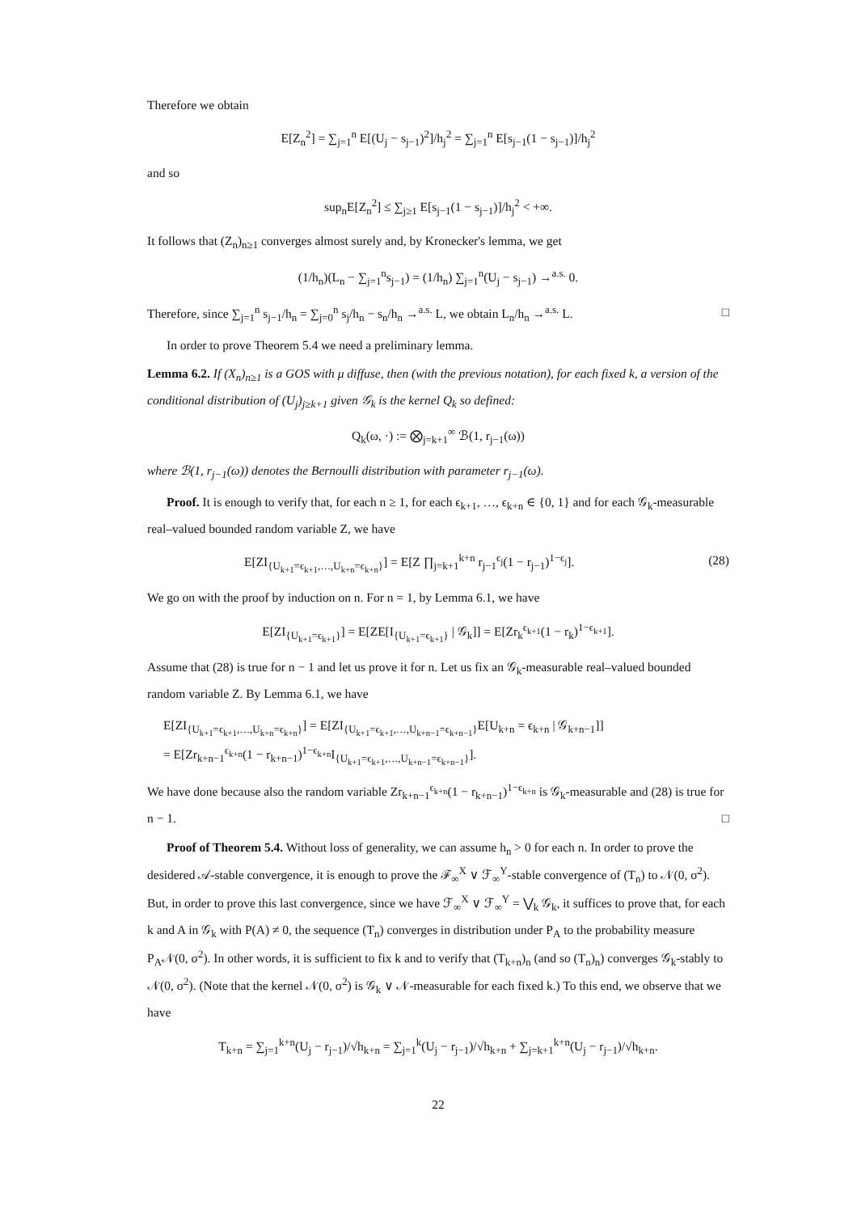Therefore we obtain
E[Z<sub>n</sub><sup>2</sup>] = ∑<sub>j=1</sub><sup>n</sup> E[(U<sub>j</sub> − s<sub>j−1</sub>)<sup>2</sup>]/h<sub>j</sub><sup>2</sup> = ∑<sub>j=1</sub><sup>n</sup> E[s<sub>j−1</sub>(1 − s<sub>j−1</sub>)]/h<sub>j</sub><sup>2</sup>
and so
sup<sub>n</sub>E[Z<sub>n</sub><sup>2</sup>] ≤ ∑<sub>j≥1</sub> E[s<sub>j−1</sub>(1 − s<sub>j−1</sub>)]/h<sub>j</sub><sup>2</sup> < +∞.
It follows that (Z<sub>n</sub>)<sub>n≥1</sub> converges almost surely and, by Kronecker's lemma, we get
(1/h<sub>n</sub>)(L<sub>n</sub> − ∑<sub>j=1</sub><sup>n</sup>s<sub>j−1</sub>) = (1/h<sub>n</sub>) ∑<sub>j=1</sub><sup>n</sup>(U<sub>j</sub> − s<sub>j−1</sub>) →<sup>a.s.</sup> 0.
Therefore, since ∑<sub>j=1</sub><sup>n</sup> s<sub>j−1</sub>/h<sub>n</sub> = ∑<sub>j=0</sub><sup>n</sup> s<sub>j</sub>/h<sub>n</sub> − s<sub>n</sub>/h<sub>n</sub> →<sup>a.s.</sup> L, we obtain L<sub>n</sub>/h<sub>n</sub> →<sup>a.s.</sup> L. □
In order to prove Theorem 5.4 we need a preliminary lemma.
Lemma 6.2. If (X<sub>n</sub>)<sub>n≥1</sub> is a GOS with μ diffuse, then (with the previous notation), for each fixed k, a version of the conditional distribution of (U<sub>j</sub>)<sub>j≥k+1</sub> given 𝒢<sub>k</sub> is the kernel Q<sub>k</sub> so defined:
Q<sub>k</sub>(ω, ·) := ⨂<sub>j=k+1</sub><sup>∞</sup> ℬ(1, r<sub>j−1</sub>(ω))
where ℬ(1, r<sub>j−1</sub>(ω)) denotes the Bernoulli distribution with parameter r<sub>j−1</sub>(ω).
Proof. It is enough to verify that, for each n ≥ 1, for each ϵ<sub>k+1</sub>, …, ϵ<sub>k+n</sub> ∈ {0, 1} and for each 𝒢<sub>k</sub>-measurable real–valued bounded random variable Z, we have
E[ZI<sub>{U<sub>k+1</sub>=ϵ<sub>k+1</sub>,…,U<sub>k+n</sub>=ϵ<sub>k+n</sub>}</sub>] = E[Z ∏<sub>j=k+1</sub><sup>k+n</sup> r<sub>j−1</sub><sup>ϵ<sub>j</sub></sup>(1 − r<sub>j−1</sub>)<sup>1−ϵ<sub>j</sub></sup>]. (28)
We go on with the proof by induction on n. For n = 1, by Lemma 6.1, we have
E[ZI<sub>{U<sub>k+1</sub>=ϵ<sub>k+1</sub>}</sub>] = E[ZE[I<sub>{U<sub>k+1</sub>=ϵ<sub>k+1</sub>}</sub> | 𝒢<sub>k</sub>]] = E[Zr<sub>k</sub><sup>ϵ<sub>k+1</sub></sup>(1 − r<sub>k</sub>)<sup>1−ϵ<sub>k+1</sub></sup>].
Assume that (28) is true for n − 1 and let us prove it for n. Let us fix an 𝒢<sub>k</sub>-measurable real–valued bounded random variable Z. By Lemma 6.1, we have
E[ZI<sub>{U<sub>k+1</sub>=ϵ<sub>k+1</sub>,…,U<sub>k+n</sub>=ϵ<sub>k+n</sub>}</sub>] = E[ZI<sub>{U<sub>k+1</sub>=ϵ<sub>k+1</sub>,…,U<sub>k+n−1</sub>=ϵ<sub>k+n−1</sub>}</sub>E[U<sub>k+n</sub> = ϵ<sub>k+n</sub> | 𝒢<sub>k+n−1</sub>]]
= E[Zr<sub>k+n−1</sub><sup>ϵ<sub>k+n</sub></sup>(1 − r<sub>k+n−1</sub>)<sup>1−ϵ<sub>k+n</sub></sup>I<sub>{U<sub>k+1</sub>=ϵ<sub>k+1</sub>,…,U<sub>k+n−1</sub>=ϵ<sub>k+n−1</sub>}</sub>].
We have done because also the random variable Zr<sub>k+n−1</sub><sup>ϵ<sub>k+n</sub></sup>(1 − r<sub>k+n−1</sub>)<sup>1−ϵ<sub>k+n</sub></sup> is 𝒢<sub>k</sub>-measurable and (28) is true for n − 1. □
Proof of Theorem 5.4. Without loss of generality, we can assume h<sub>n</sub> > 0 for each n. In order to prove the desidered 𝒜-stable convergence, it is enough to prove the ℱ<sub>∞</sub><sup>X</sup> ∨ ℱ<sub>∞</sub><sup>Y</sup>-stable convergence of (T<sub>n</sub>) to 𝒩(0, σ<sup>2</sup>). But, in order to prove this last convergence, since we have ℱ<sub>∞</sub><sup>X</sup> ∨ ℱ<sub>∞</sub><sup>Y</sup> = ⋁<sub>k</sub> 𝒢<sub>k</sub>, it suffices to prove that, for each k and A in 𝒢<sub>k</sub> with P(A) ≠ 0, the sequence (T<sub>n</sub>) converges in distribution under P<sub>A</sub> to the probability measure P<sub>A</sub>𝒩(0, σ<sup>2</sup>). In other words, it is sufficient to fix k and to verify that (T<sub>k+n</sub>)<sub>n</sub> (and so (T<sub>n</sub>)<sub>n</sub>) converges 𝒢<sub>k</sub>-stably to 𝒩(0, σ<sup>2</sup>). (Note that the kernel 𝒩(0, σ<sup>2</sup>) is 𝒢<sub>k</sub> ∨ 𝒩-measurable for each fixed k.) To this end, we observe that we have
T<sub>k+n</sub> = ∑<sub>j=1</sub><sup>k+n</sup>(U<sub>j</sub> − r<sub>j−1</sub>)/√h<sub>k+n</sub> = ∑<sub>j=1</sub><sup>k</sup>(U<sub>j</sub> − r<sub>j−1</sub>)/√h<sub>k+n</sub> + ∑<sub>j=k+1</sub><sup>k+n</sup>(U<sub>j</sub> − r<sub>j−1</sub>)/√h<sub>k+n</sub>.
22